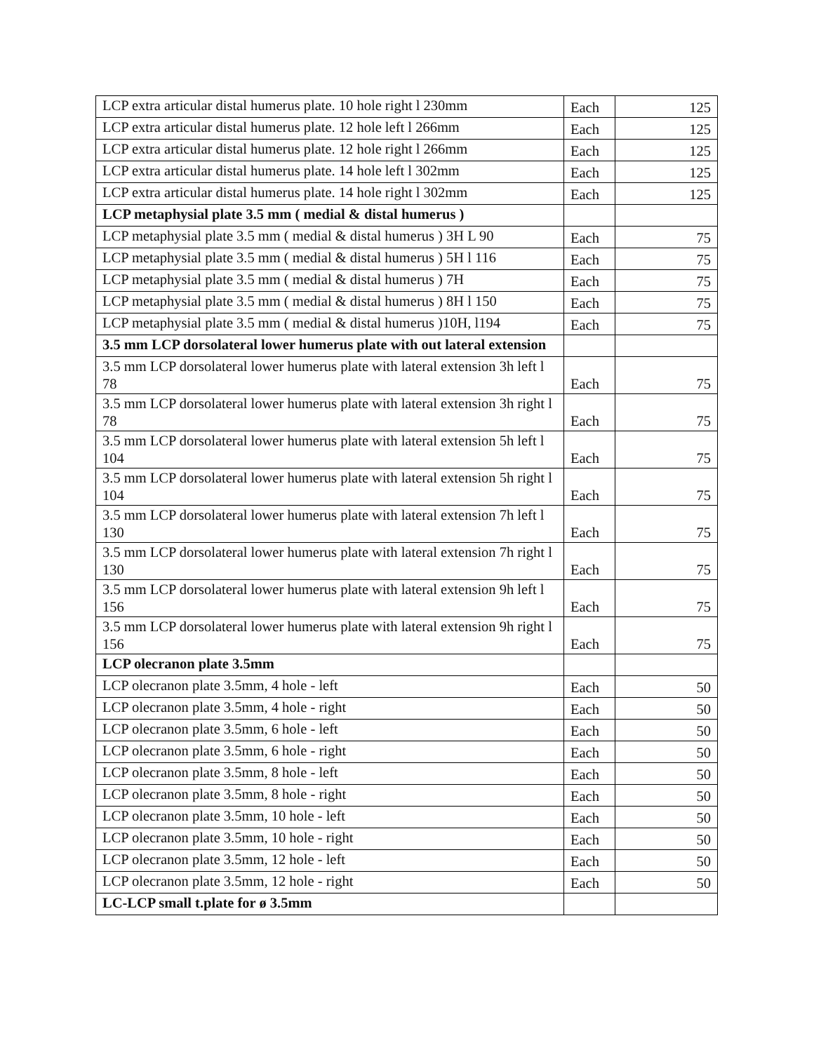| LCP extra articular distal humerus plate. 10 hole right l 230mm | Each | 125 |
| LCP extra articular distal humerus plate. 12 hole left l 266mm | Each | 125 |
| LCP extra articular distal humerus plate. 12 hole right l 266mm | Each | 125 |
| LCP extra articular distal humerus plate. 14 hole left l 302mm | Each | 125 |
| LCP extra articular distal humerus plate. 14 hole right l 302mm | Each | 125 |
| LCP metaphysial plate 3.5 mm ( medial & distal humerus ) | | |
| LCP metaphysial plate 3.5 mm ( medial & distal humerus ) 3H L 90 | Each | 75 |
| LCP metaphysial plate 3.5 mm ( medial & distal humerus ) 5H l 116 | Each | 75 |
| LCP metaphysial plate 3.5 mm ( medial & distal humerus ) 7H | Each | 75 |
| LCP metaphysial plate 3.5 mm ( medial & distal humerus ) 8H l 150 | Each | 75 |
| LCP metaphysial plate 3.5 mm ( medial & distal humerus )10H, l194 | Each | 75 |
| 3.5 mm LCP dorsolateral lower humerus plate with out lateral extension | | |
| 3.5 mm LCP dorsolateral lower humerus plate with lateral extension 3h left l 78 | Each | 75 |
| 3.5 mm LCP dorsolateral lower humerus plate with lateral extension 3h right l 78 | Each | 75 |
| 3.5 mm LCP dorsolateral lower humerus plate with lateral extension 5h left l 104 | Each | 75 |
| 3.5 mm LCP dorsolateral lower humerus plate with lateral extension 5h right l 104 | Each | 75 |
| 3.5 mm LCP dorsolateral lower humerus plate with lateral extension 7h left l 130 | Each | 75 |
| 3.5 mm LCP dorsolateral lower humerus plate with lateral extension 7h right l 130 | Each | 75 |
| 3.5 mm LCP dorsolateral lower humerus plate with lateral extension 9h left l 156 | Each | 75 |
| 3.5 mm LCP dorsolateral lower humerus plate with lateral extension 9h right l 156 | Each | 75 |
| LCP olecranon plate 3.5mm | | |
| LCP olecranon plate 3.5mm, 4 hole - left | Each | 50 |
| LCP olecranon plate 3.5mm, 4 hole - right | Each | 50 |
| LCP olecranon plate 3.5mm, 6 hole - left | Each | 50 |
| LCP olecranon plate 3.5mm, 6 hole - right | Each | 50 |
| LCP olecranon plate 3.5mm, 8 hole - left | Each | 50 |
| LCP olecranon plate 3.5mm, 8 hole - right | Each | 50 |
| LCP olecranon plate 3.5mm, 10 hole - left | Each | 50 |
| LCP olecranon plate 3.5mm, 10 hole - right | Each | 50 |
| LCP olecranon plate 3.5mm, 12 hole - left | Each | 50 |
| LCP olecranon plate 3.5mm, 12 hole - right | Each | 50 |
| LC-LCP small t.plate for ø 3.5mm | | |